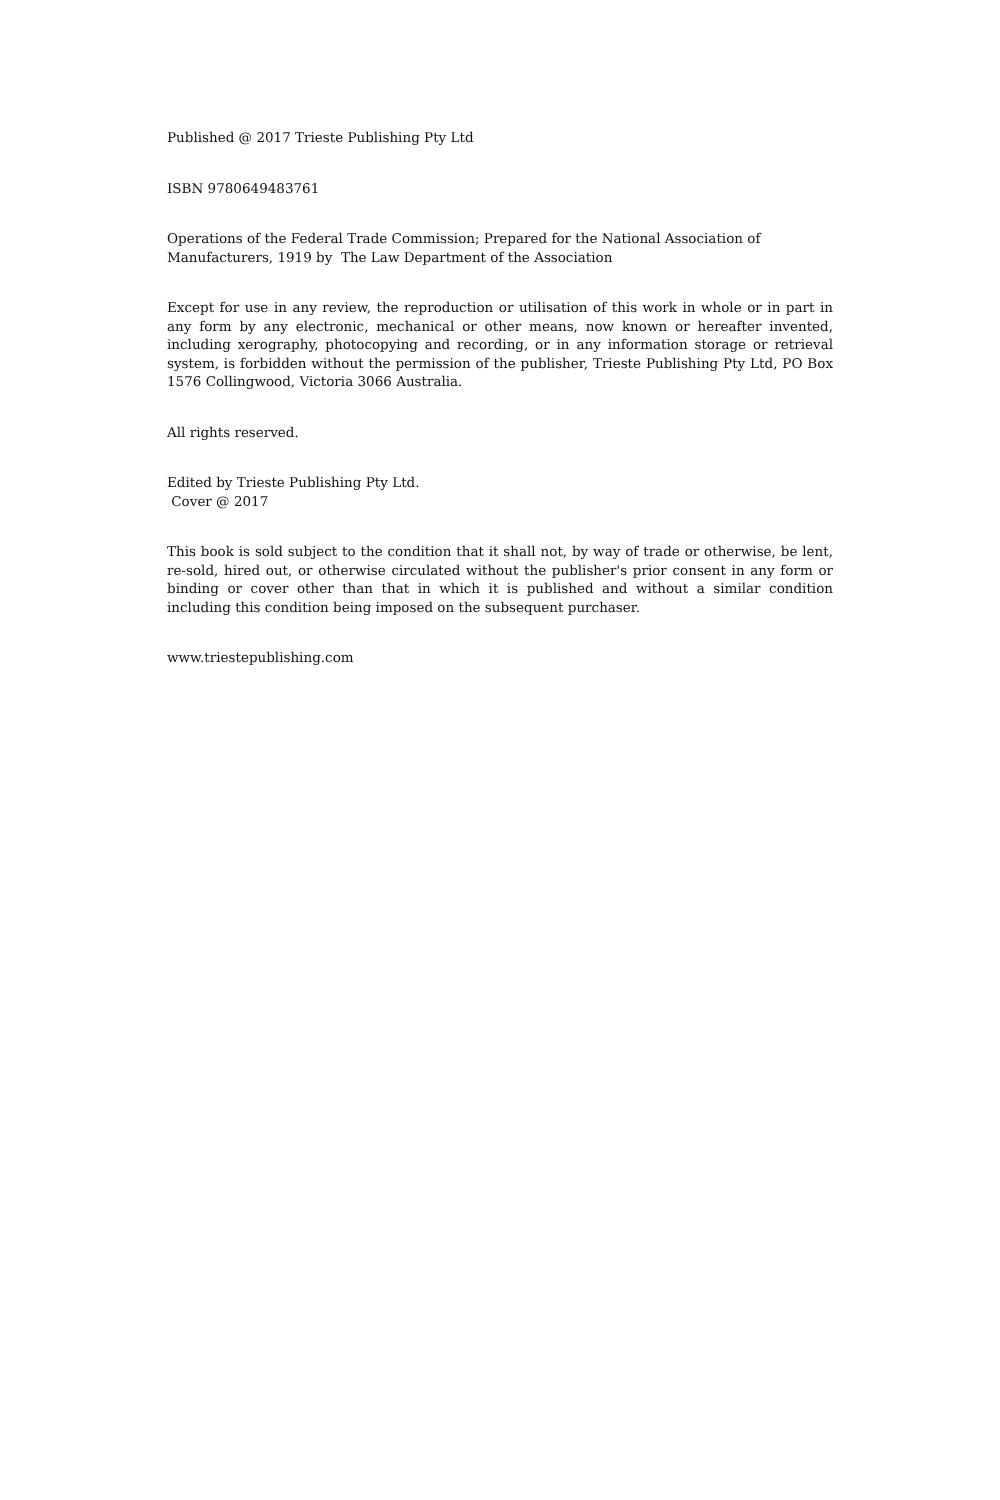Published @ 2017 Trieste Publishing Pty Ltd
ISBN 9780649483761
Operations of the Federal Trade Commission; Prepared for the National Association of Manufacturers, 1919 by The Law Department of the Association
Except for use in any review, the reproduction or utilisation of this work in whole or in part in any form by any electronic, mechanical or other means, now known or hereafter invented, including xerography, photocopying and recording, or in any information storage or retrieval system, is forbidden without the permission of the publisher, Trieste Publishing Pty Ltd, PO Box 1576 Collingwood, Victoria 3066 Australia.
All rights reserved.
Edited by Trieste Publishing Pty Ltd.
Cover @ 2017
This book is sold subject to the condition that it shall not, by way of trade or otherwise, be lent, re-sold, hired out, or otherwise circulated without the publisher's prior consent in any form or binding or cover other than that in which it is published and without a similar condition including this condition being imposed on the subsequent purchaser.
www.triestepublishing.com